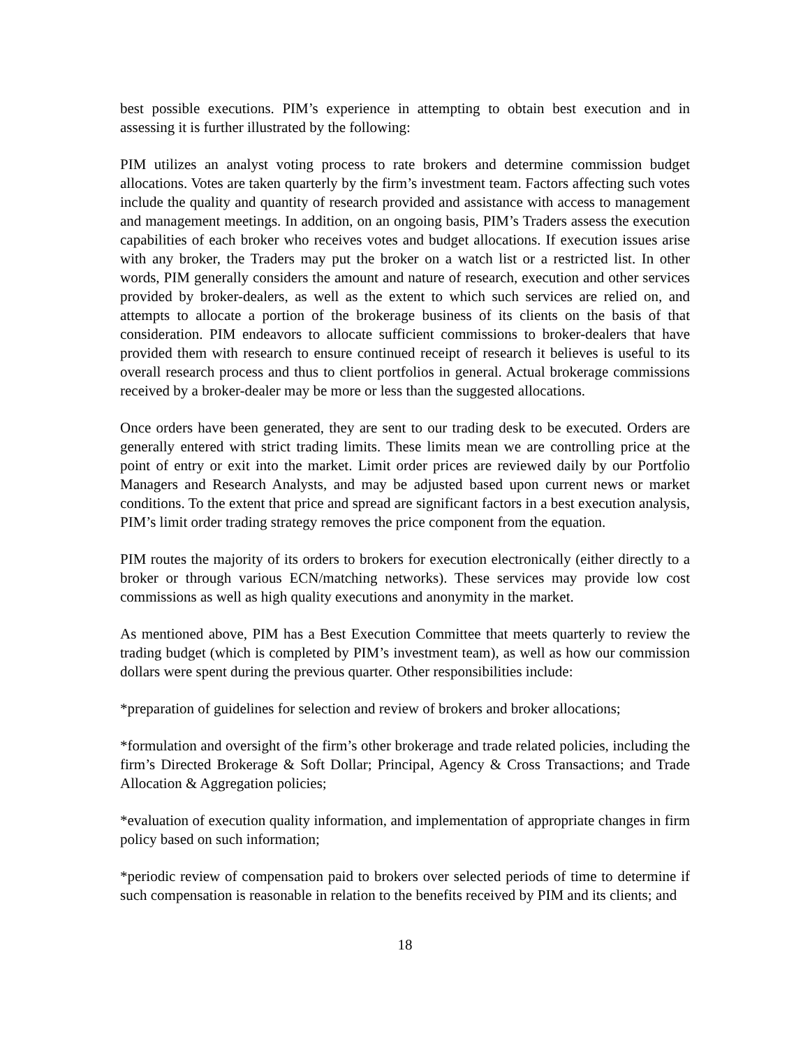best possible executions. PIM’s experience in attempting to obtain best execution and in assessing it is further illustrated by the following:
PIM utilizes an analyst voting process to rate brokers and determine commission budget allocations. Votes are taken quarterly by the firm’s investment team. Factors affecting such votes include the quality and quantity of research provided and assistance with access to management and management meetings. In addition, on an ongoing basis, PIM’s Traders assess the execution capabilities of each broker who receives votes and budget allocations. If execution issues arise with any broker, the Traders may put the broker on a watch list or a restricted list. In other words, PIM generally considers the amount and nature of research, execution and other services provided by broker-dealers, as well as the extent to which such services are relied on, and attempts to allocate a portion of the brokerage business of its clients on the basis of that consideration. PIM endeavors to allocate sufficient commissions to broker-dealers that have provided them with research to ensure continued receipt of research it believes is useful to its overall research process and thus to client portfolios in general. Actual brokerage commissions received by a broker-dealer may be more or less than the suggested allocations.
Once orders have been generated, they are sent to our trading desk to be executed. Orders are generally entered with strict trading limits. These limits mean we are controlling price at the point of entry or exit into the market. Limit order prices are reviewed daily by our Portfolio Managers and Research Analysts, and may be adjusted based upon current news or market conditions. To the extent that price and spread are significant factors in a best execution analysis, PIM’s limit order trading strategy removes the price component from the equation.
PIM routes the majority of its orders to brokers for execution electronically (either directly to a broker or through various ECN/matching networks). These services may provide low cost commissions as well as high quality executions and anonymity in the market.
As mentioned above, PIM has a Best Execution Committee that meets quarterly to review the trading budget (which is completed by PIM’s investment team), as well as how our commission dollars were spent during the previous quarter. Other responsibilities include:
*preparation of guidelines for selection and review of brokers and broker allocations;
*formulation and oversight of the firm’s other brokerage and trade related policies, including the firm’s Directed Brokerage & Soft Dollar; Principal, Agency & Cross Transactions; and Trade Allocation & Aggregation policies;
*evaluation of execution quality information, and implementation of appropriate changes in firm policy based on such information;
*periodic review of compensation paid to brokers over selected periods of time to determine if such compensation is reasonable in relation to the benefits received by PIM and its clients; and
18